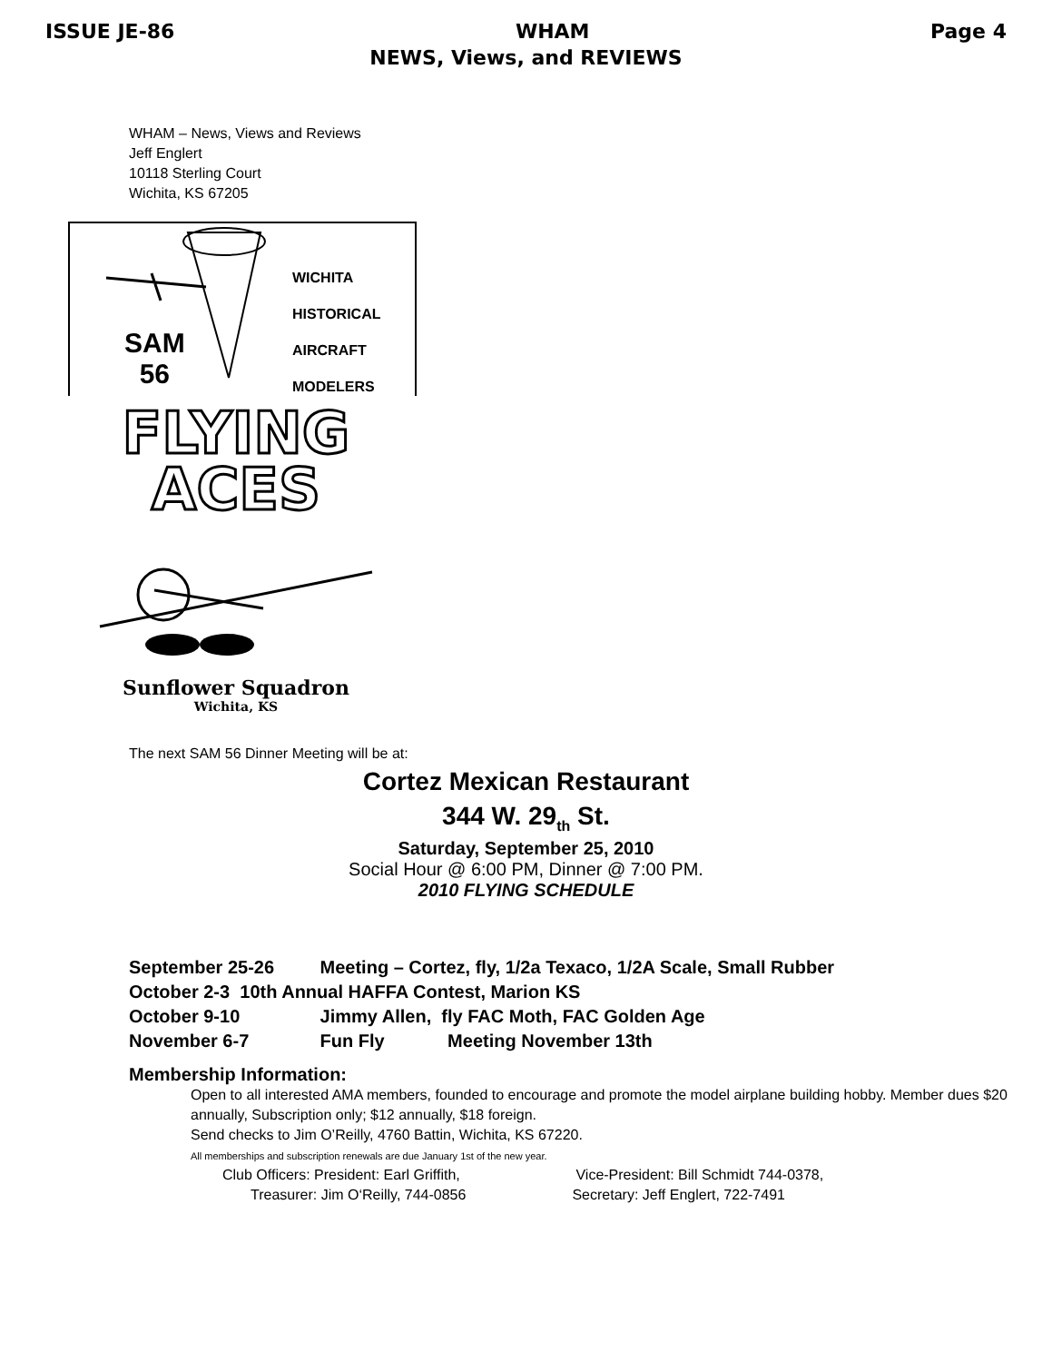ISSUE JE-86 WHAM Page 4
NEWS, Views, and REVIEWS
WHAM – News, Views and Reviews
Jeff Englert
10118 Sterling Court
Wichita, KS 67205
SAM
56
WICHITA
HISTORICAL
AIRCRAFT
MODELERS
FLYING
ACES
Sunflower Squadron
Wichita, KS
The next SAM 56 Dinner Meeting will be at:
Cortez Mexican Restaurant
344 W. 29<sub>th</sub> St.
Saturday, September 25, 2010
Social Hour @ 6:00 PM, Dinner @ 7:00 PM.
2010 FLYING SCHEDULE
September 25-26 Meeting – Cortez, fly, 1/2a Texaco, 1/2A Scale, Small Rubber
October 2-3 10th Annual HAFFA Contest, Marion KS
October 9-10 Jimmy Allen, fly FAC Moth, FAC Golden Age
November 6-7 Fun Fly Meeting November 13th
Membership Information:
Open to all interested AMA members, founded to encourage and promote the model airplane building hobby. Member dues $20 annually, Subscription only; $12 annually, $18 foreign.
Send checks to Jim O’Reilly, 4760 Battin, Wichita, KS 67220.
All memberships and subscription renewals are due January 1st of the new year.
Club Officers: President: Earl Griffith, Vice-President: Bill Schmidt 744-0378,
Treasurer: Jim O‘Reilly, 744-0856 Secretary: Jeff Englert, 722-7491